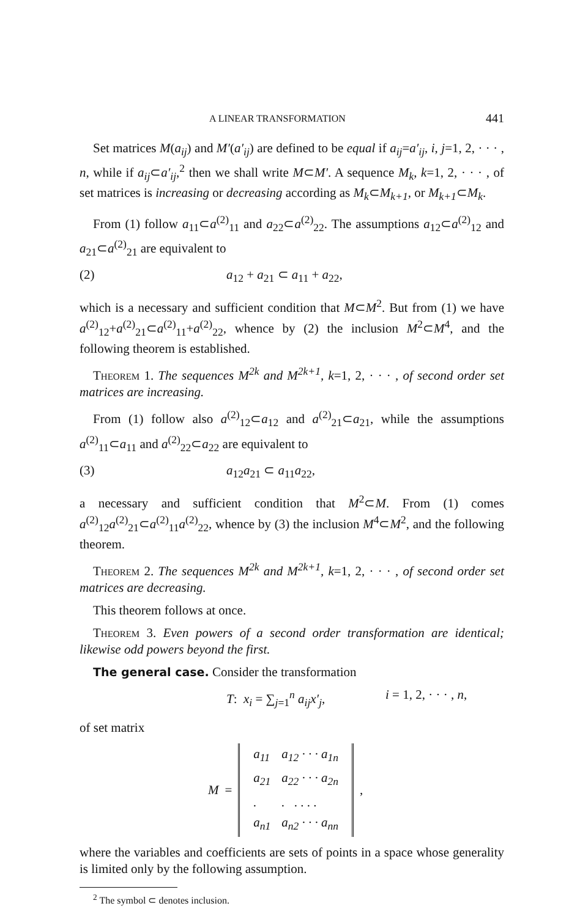A LINEAR TRANSFORMATION 441
Set matrices M(a<sub>ij</sub>) and M′(a′<sub>ij</sub>) are defined to be equal if a<sub>ij</sub>=a′<sub>ij</sub>, i, j=1, 2, · · · , n, while if a<sub>ij</sub>⊂a′<sub>ij</sub>,<sup>2</sup> then we shall write M⊂M′. A sequence M<sub>k</sub>, k=1, 2, · · · , of set matrices is increasing or decreasing according as M<sub>k</sub>⊂M<sub>k+1</sub>, or M<sub>k+1</sub>⊂M<sub>k</sub>.
From (1) follow a<sub>11</sub>⊂a<sup>(2)</sup><sub>11</sub> and a<sub>22</sub>⊂a<sup>(2)</sup><sub>22</sub>. The assumptions a<sub>12</sub>⊂a<sup>(2)</sup><sub>12</sub> and a<sub>21</sub>⊂a<sup>(2)</sup><sub>21</sub> are equivalent to
(2) a<sub>12</sub> + a<sub>21</sub> ⊂ a<sub>11</sub> + a<sub>22</sub>,
which is a necessary and sufficient condition that M⊂M<sup>2</sup>. But from (1) we have a<sup>(2)</sup><sub>12</sub>+a<sup>(2)</sup><sub>21</sub>⊂a<sup>(2)</sup><sub>11</sub>+a<sup>(2)</sup><sub>22</sub>, whence by (2) the inclusion M<sup>2</sup>⊂M<sup>4</sup>, and the following theorem is established.
Theorem 1. The sequences M<sup>2k</sup> and M<sup>2k+1</sup>, k=1, 2, · · · , of second order set matrices are increasing.
From (1) follow also a<sup>(2)</sup><sub>12</sub>⊂a<sub>12</sub> and a<sup>(2)</sup><sub>21</sub>⊂a<sub>21</sub>, while the assumptions a<sup>(2)</sup><sub>11</sub>⊂a<sub>11</sub> and a<sup>(2)</sup><sub>22</sub>⊂a<sub>22</sub> are equivalent to
(3) a<sub>12</sub>a<sub>21</sub> ⊂ a<sub>11</sub>a<sub>22</sub>,
a necessary and sufficient condition that M<sup>2</sup>⊂M. From (1) comes a<sup>(2)</sup><sub>12</sub>a<sup>(2)</sup><sub>21</sub>⊂a<sup>(2)</sup><sub>11</sub>a<sup>(2)</sup><sub>22</sub>, whence by (3) the inclusion M<sup>4</sup>⊂M<sup>2</sup>, and the following theorem.
Theorem 2. The sequences M<sup>2k</sup> and M<sup>2k+1</sup>, k=1, 2, · · · , of second order set matrices are decreasing.
This theorem follows at once.
Theorem 3. Even powers of a second order transformation are identical; likewise odd powers beyond the first.
The general case. Consider the transformation
T: x<sub>i</sub> = ∑<sub>j=1</sub><sup>n</sup> a<sub>ij</sub>x′<sub>j</sub>, i = 1, 2, · · · , n,
of set matrix
M =
| a<sub>11</sub> | a<sub>12</sub> · · · a<sub>1n</sub> |
| a<sub>21</sub> | a<sub>22</sub> · · · a<sub>2n</sub> |
| . | . . . . . |
| a<sub>n1</sub> | a<sub>n2</sub> · · · a<sub>nn</sub> |
,
where the variables and coefficients are sets of points in a space whose generality is limited only by the following assumption.
<sup>2</sup> The symbol ⊂ denotes inclusion.